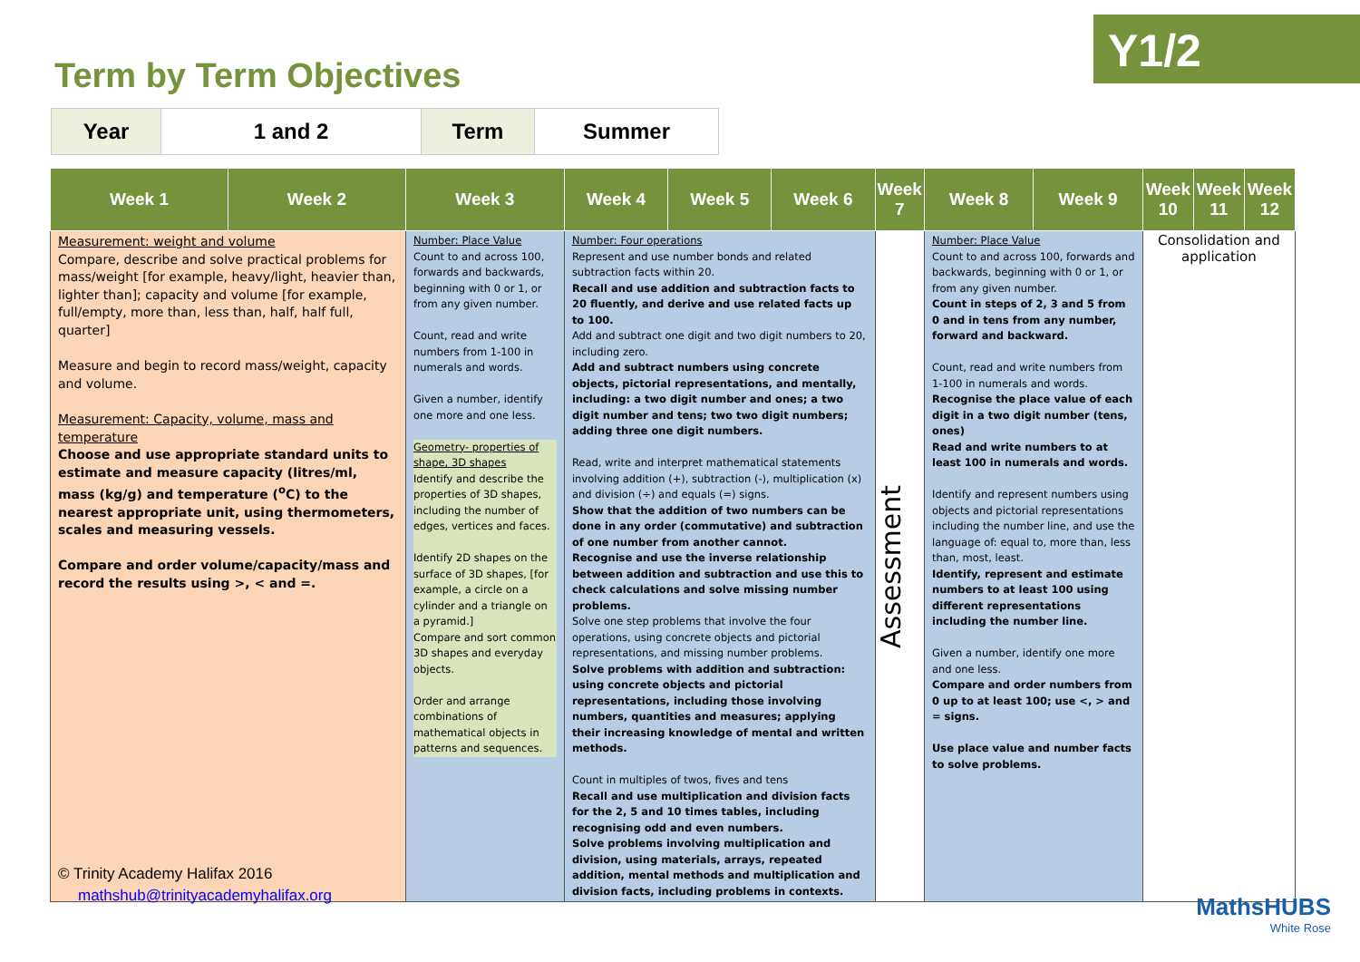Term by Term Objectives
Y1/2
| Year | 1 and 2 | Term | Summer |
| Week 1 | Week 2 | Week 3 | Week 4 | Week 5 | Week 6 | Week 7 | Week 8 | Week 9 | Week 10 | Week 11 | Week 12 |
| --- | --- | --- | --- | --- | --- | --- | --- | --- | --- | --- | --- |
| Measurement: weight and volume Compare, describe and solve practical problems for mass/weight [for example, heavy/light, heavier than, lighter than]; capacity and volume [for example, full/empty, more than, less than, half, half full, quarter] Measure and begin to record mass/weight, capacity and volume. Measurement: Capacity, volume, mass and temperature Choose and use appropriate standard units to estimate and measure capacity (litres/ml, mass (kg/g) and temperature (<sup>o</sup>C) to the nearest appropriate unit, using thermometers, scales and measuring vessels. Compare and order volume/capacity/mass and record the results using >, < and =. | | Number: Place Value Count to and across 100, forwards and backwards, beginning with 0 or 1, or from any given number. Count, read and write numbers from 1-100 in numerals and words. Given a number, identify one more and one less. Geometry- properties of shape, 3D shapes Identify and describe the properties of 3D shapes, including the number of edges, vertices and faces. Identify 2D shapes on the surface of 3D shapes, [for example, a circle on a cylinder and a triangle on a pyramid.] Compare and sort common 3D shapes and everyday objects. Order and arrange combinations of mathematical objects in patterns and sequences. | Number: Four operations Represent and use number bonds and related subtraction facts within 20. Recall and use addition and subtraction facts to 20 fluently, and derive and use related facts up to 100. Add and subtract one digit and two digit numbers to 20, including zero. Add and subtract numbers using concrete objects, pictorial representations, and mentally, including: a two digit number and ones; a two digit number and tens; two two digit numbers; adding three one digit numbers. Read, write and interpret mathematical statements involving addition (+), subtraction (-), multiplication (x) and division (÷) and equals (=) signs. Show that the addition of two numbers can be done in any order (commutative) and subtraction of one number from another cannot. Recognise and use the inverse relationship between addition and subtraction and use this to check calculations and solve missing number problems. Solve one step problems that involve the four operations, using concrete objects and pictorial representations, and missing number problems. Solve problems with addition and subtraction: using concrete objects and pictorial representations, including those involving numbers, quantities and measures; applying their increasing knowledge of mental and written methods. Count in multiples of twos, fives and tens Recall and use multiplication and division facts for the 2, 5 and 10 times tables, including recognising odd and even numbers. Solve problems involving multiplication and division, using materials, arrays, repeated addition, mental methods and multiplication and division facts, including problems in contexts. | | | Assessment | Number: Place Value Count to and across 100, forwards and backwards, beginning with 0 or 1, or from any given number. Count in steps of 2, 3 and 5 from 0 and in tens from any number, forward and backward. Count, read and write numbers from 1-100 in numerals and words. Recognise the place value of each digit in a two digit number (tens, ones) Read and write numbers to at least 100 in numerals and words. Identify and represent numbers using objects and pictorial representations including the number line, and use the language of: equal to, more than, less than, most, least. Identify, represent and estimate numbers to at least 100 using different representations including the number line. Given a number, identify one more and one less. Compare and order numbers from 0 up to at least 100; use <, > and = signs. Use place value and number facts to solve problems. | | Consolidation and application | | |
© Trinity Academy Halifax 2016
mathshub@trinityacademyhalifax.org
MathsHUBS
White Rose